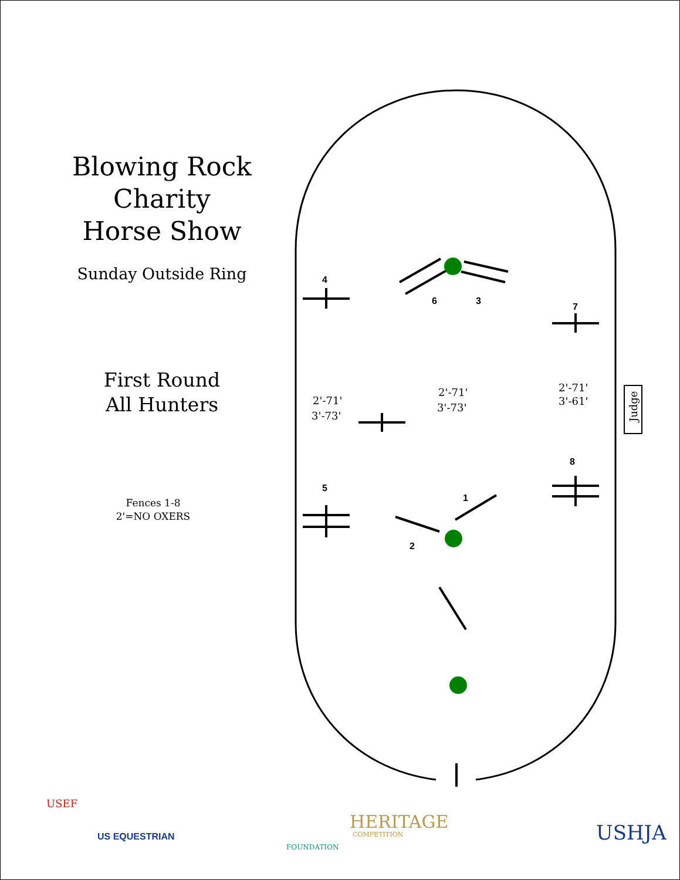Blowing Rock Charity
Horse Show
Sunday Outside Ring
First Round
All Hunters
Fences 1-8
2'=NO OXERS
Judge
4
6
3
7
8
5
1
2
2'-71'
3'-73'
2'-71'
3'-73'
2'-71'
3'-61'
USEF
US EQUESTRIAN
FOUNDATION
HERITAGE
COMPETITION
USHJA